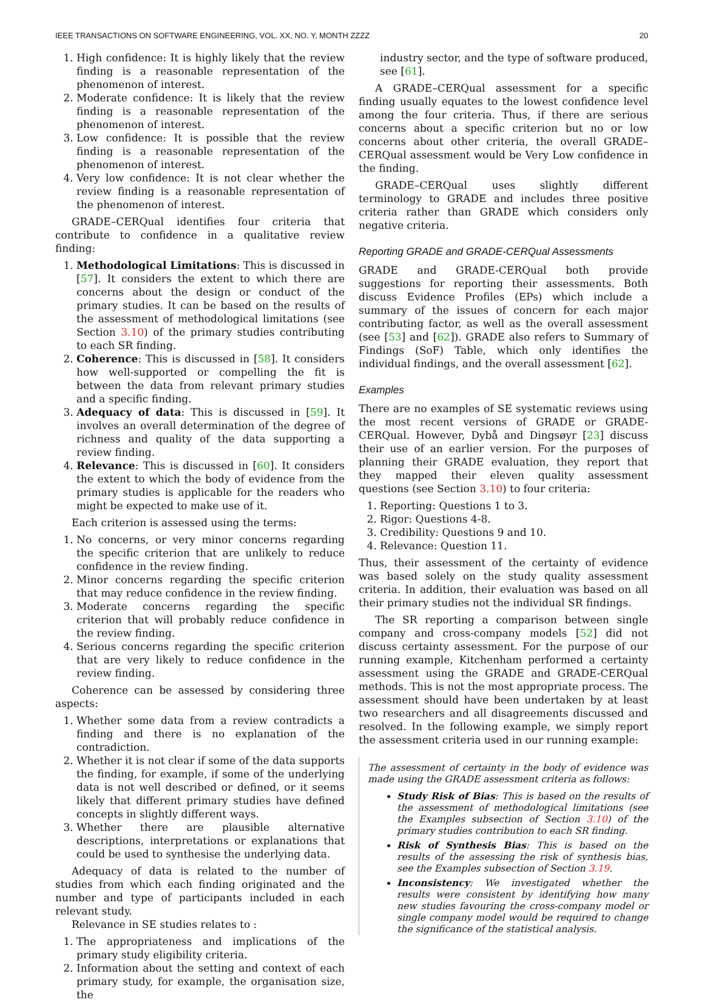IEEE TRANSACTIONS ON SOFTWARE ENGINEERING, VOL. XX, NO. Y, MONTH ZZZZ 20
1. High confidence: It is highly likely that the review finding is a reasonable representation of the phenomenon of interest.
2. Moderate confidence: It is likely that the review finding is a reasonable representation of the phenomenon of interest.
3. Low confidence: It is possible that the review finding is a reasonable representation of the phenomenon of interest.
4. Very low confidence: It is not clear whether the review finding is a reasonable representation of the phenomenon of interest.
GRADE–CERQual identifies four criteria that contribute to confidence in a qualitative review finding:
1. Methodological Limitations: This is discussed in [57]. It considers the extent to which there are concerns about the design or conduct of the primary studies. It can be based on the results of the assessment of methodological limitations (see Section 3.10) of the primary studies contributing to each SR finding.
2. Coherence: This is discussed in [58]. It considers how well-supported or compelling the fit is between the data from relevant primary studies and a specific finding.
3. Adequacy of data: This is discussed in [59]. It involves an overall determination of the degree of richness and quality of the data supporting a review finding.
4. Relevance: This is discussed in [60]. It considers the extent to which the body of evidence from the primary studies is applicable for the readers who might be expected to make use of it.
Each criterion is assessed using the terms:
1. No concerns, or very minor concerns regarding the specific criterion that are unlikely to reduce confidence in the review finding.
2. Minor concerns regarding the specific criterion that may reduce confidence in the review finding.
3. Moderate concerns regarding the specific criterion that will probably reduce confidence in the review finding.
4. Serious concerns regarding the specific criterion that are very likely to reduce confidence in the review finding.
Coherence can be assessed by considering three aspects:
1. Whether some data from a review contradicts a finding and there is no explanation of the contradiction.
2. Whether it is not clear if some of the data supports the finding, for example, if some of the underlying data is not well described or defined, or it seems likely that different primary studies have defined concepts in slightly different ways.
3. Whether there are plausible alternative descriptions, interpretations or explanations that could be used to synthesise the underlying data.
Adequacy of data is related to the number of studies from which each finding originated and the number and type of participants included in each relevant study.
Relevance in SE studies relates to :
1. The appropriateness and implications of the primary study eligibility criteria.
2. Information about the setting and context of each primary study, for example, the organisation size, the
industry sector, and the type of software produced, see [61].
A GRADE–CERQual assessment for a specific finding usually equates to the lowest confidence level among the four criteria. Thus, if there are serious concerns about a specific criterion but no or low concerns about other criteria, the overall GRADE–CERQual assessment would be Very Low confidence in the finding.
GRADE–CERQual uses slightly different terminology to GRADE and includes three positive criteria rather than GRADE which considers only negative criteria.
Reporting GRADE and GRADE-CERQual Assessments
GRADE and GRADE-CERQual both provide suggestions for reporting their assessments. Both discuss Evidence Profiles (EPs) which include a summary of the issues of concern for each major contributing factor, as well as the overall assessment (see [53] and [62]). GRADE also refers to Summary of Findings (SoF) Table, which only identifies the individual findings, and the overall assessment [62].
Examples
There are no examples of SE systematic reviews using the most recent versions of GRADE or GRADE-CERQual. However, Dybå and Dingsøyr [23] discuss their use of an earlier version. For the purposes of planning their GRADE evaluation, they report that they mapped their eleven quality assessment questions (see Section 3.10) to four criteria:
1. Reporting: Questions 1 to 3.
2. Rigor: Questions 4-8.
3. Credibility: Questions 9 and 10.
4. Relevance: Question 11.
Thus, their assessment of the certainty of evidence was based solely on the study quality assessment criteria. In addition, their evaluation was based on all their primary studies not the individual SR findings.
The SR reporting a comparison between single company and cross-company models [52] did not discuss certainty assessment. For the purpose of our running example, Kitchenham performed a certainty assessment using the GRADE and GRADE-CERQual methods. This is not the most appropriate process. The assessment should have been undertaken by at least two researchers and all disagreements discussed and resolved. In the following example, we simply report the assessment criteria used in our running example:
The assessment of certainty in the body of evidence was made using the GRADE assessment criteria as follows:
Study Risk of Bias: This is based on the results of the assessment of methodological limitations (see the Examples subsection of Section 3.10) of the primary studies contribution to each SR finding.
Risk of Synthesis Bias: This is based on the results of the assessing the risk of synthesis bias, see the Examples subsection of Section 3.19.
Inconsistency: We investigated whether the results were consistent by identifying how many new studies favouring the cross-company model or single company model would be required to change the significance of the statistical analysis.